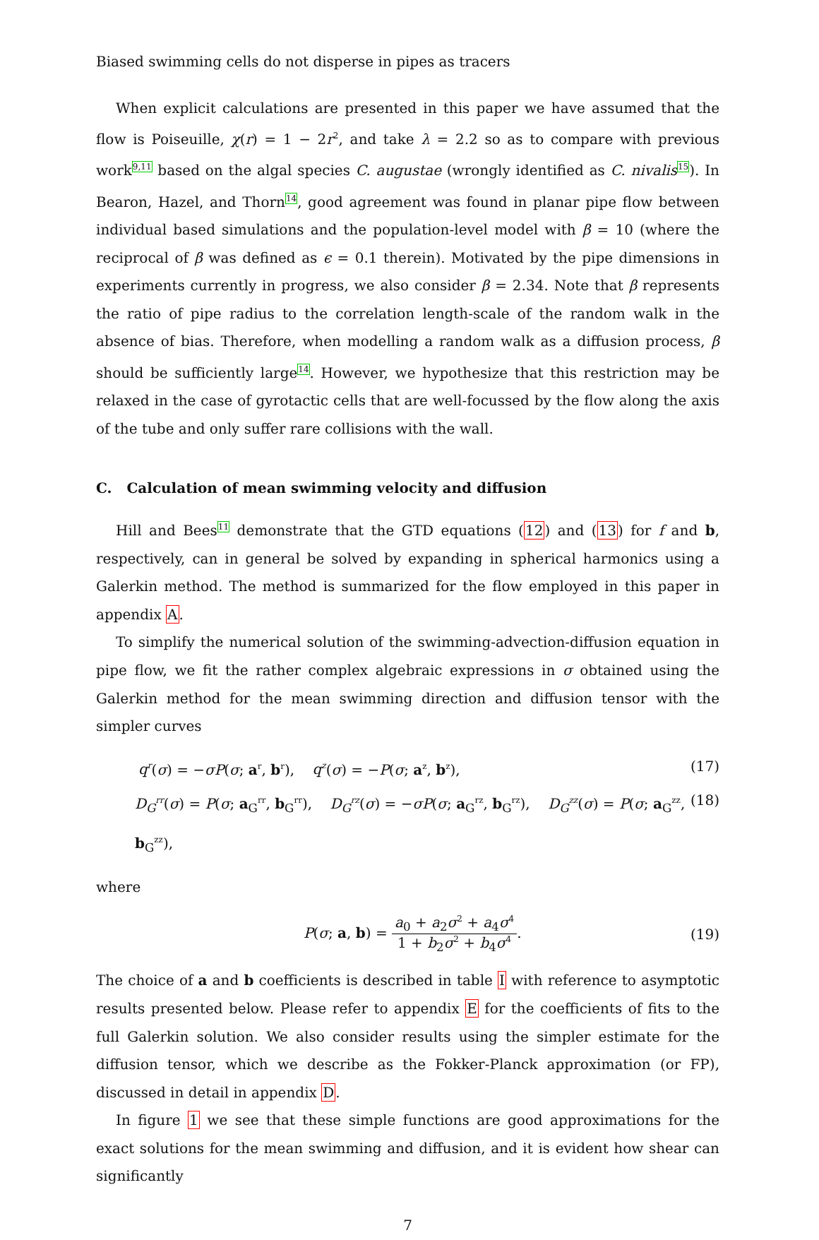Biased swimming cells do not disperse in pipes as tracers
When explicit calculations are presented in this paper we have assumed that the flow is Poiseuille, χ(r) = 1 − 2r<sup>2</sup>, and take λ = 2.2 so as to compare with previous work<sup>9,11</sup> based on the algal species C. augustae (wrongly identified as C. nivalis<sup>15</sup>). In Bearon, Hazel, and Thorn<sup>14</sup>, good agreement was found in planar pipe flow between individual based simulations and the population-level model with β = 10 (where the reciprocal of β was defined as ϵ = 0.1 therein). Motivated by the pipe dimensions in experiments currently in progress, we also consider β = 2.34. Note that β represents the ratio of pipe radius to the correlation length-scale of the random walk in the absence of bias. Therefore, when modelling a random walk as a diffusion process, β should be sufficiently large<sup>14</sup>. However, we hypothesize that this restriction may be relaxed in the case of gyrotactic cells that are well-focussed by the flow along the axis of the tube and only suffer rare collisions with the wall.
C. Calculation of mean swimming velocity and diffusion
Hill and Bees<sup>11</sup> demonstrate that the GTD equations (12) and (13) for f and b, respectively, can in general be solved by expanding in spherical harmonics using a Galerkin method. The method is summarized for the flow employed in this paper in appendix A.
To simplify the numerical solution of the swimming-advection-diffusion equation in pipe flow, we fit the rather complex algebraic expressions in σ obtained using the Galerkin method for the mean swimming direction and diffusion tensor with the simpler curves
q<sup>r</sup>(σ) = −σP(σ; a<sup>r</sup>, b<sup>r</sup>), q<sup>z</sup>(σ) = −P(σ; a<sup>z</sup>, b<sup>z</sup>), (17)
D<sub>G</sub><sup>rr</sup>(σ) = P(σ; a<sub>G</sub><sup>rr</sup>, b<sub>G</sub><sup>rr</sup>), D<sub>G</sub><sup>rz</sup>(σ) = −σP(σ; a<sub>G</sub><sup>rz</sup>, b<sub>G</sub><sup>rz</sup>), D<sub>G</sub><sup>zz</sup>(σ) = P(σ; a<sub>G</sub><sup>zz</sup>, b<sub>G</sub><sup>zz</sup>), (18)
where
P(σ; a, b) = a<sub>0</sub> + a<sub>2</sub>σ<sup>2</sup> + a<sub>4</sub>σ<sup>4</sup> 1 + b<sub>2</sub>σ<sup>2</sup> + b<sub>4</sub>σ<sup>4</sup>. (19)
The choice of a and b coefficients is described in table I with reference to asymptotic results presented below. Please refer to appendix E for the coefficients of fits to the full Galerkin solution. We also consider results using the simpler estimate for the diffusion tensor, which we describe as the Fokker-Planck approximation (or FP), discussed in detail in appendix D.
In figure 1 we see that these simple functions are good approximations for the exact solutions for the mean swimming and diffusion, and it is evident how shear can significantly
7